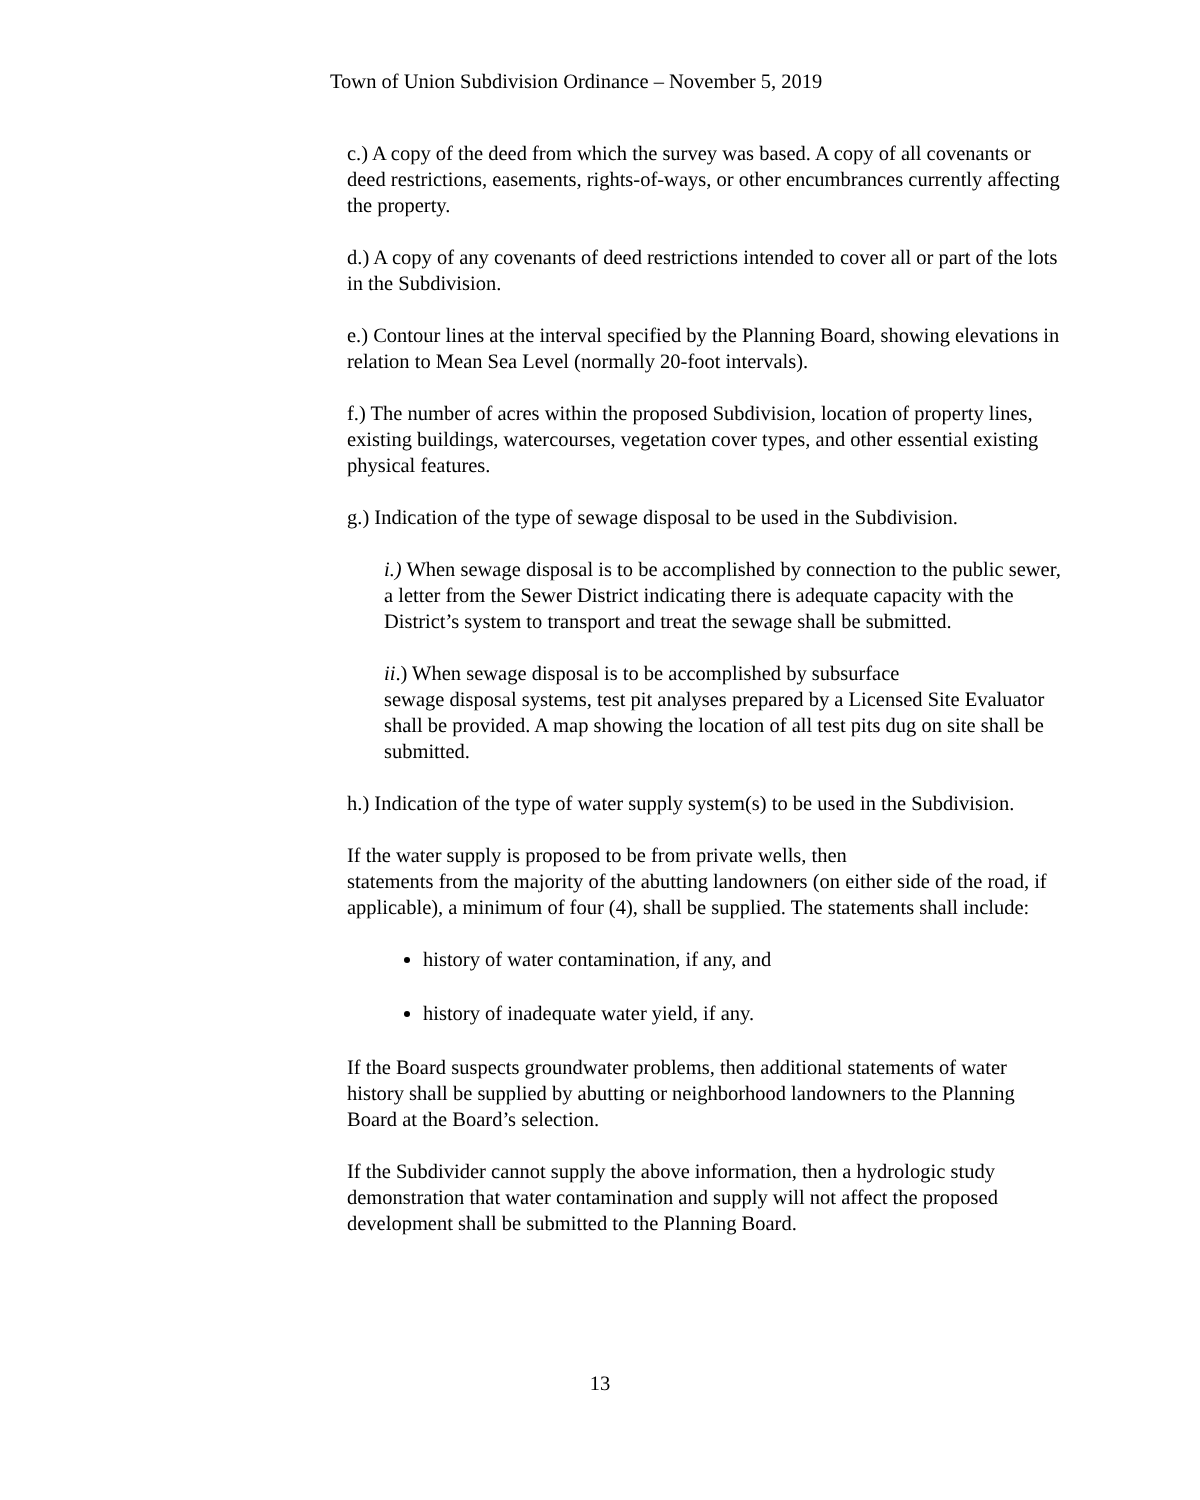Town of Union Subdivision Ordinance – November 5, 2019
c.) A copy of the deed from which the survey was based. A copy of all covenants or deed restrictions, easements, rights-of-ways, or other encumbrances currently affecting the property.
d.) A copy of any covenants of deed restrictions intended to cover all or part of the lots in the Subdivision.
e.) Contour lines at the interval specified by the Planning Board, showing elevations in relation to Mean Sea Level (normally 20-foot intervals).
f.) The number of acres within the proposed Subdivision, location of property lines, existing buildings, watercourses, vegetation cover types, and other essential existing physical features.
g.) Indication of the type of sewage disposal to be used in the Subdivision.
i.) When sewage disposal is to be accomplished by connection to the public sewer, a letter from the Sewer District indicating there is adequate capacity with the District’s system to transport and treat the sewage shall be submitted.
ii.) When sewage disposal is to be accomplished by subsurface
sewage disposal systems, test pit analyses prepared by a Licensed Site Evaluator shall be provided. A map showing the location of all test pits dug on site shall be submitted.
h.) Indication of the type of water supply system(s) to be used in the Subdivision.
If the water supply is proposed to be from private wells, then
statements from the majority of the abutting landowners (on either side of the road, if applicable), a minimum of four (4), shall be supplied. The statements shall include:
history of water contamination, if any, and
history of inadequate water yield, if any.
If the Board suspects groundwater problems, then additional statements of water history shall be supplied by abutting or neighborhood landowners to the Planning Board at the Board’s selection.
If the Subdivider cannot supply the above information, then a hydrologic study demonstration that water contamination and supply will not affect the proposed development shall be submitted to the Planning Board.
13